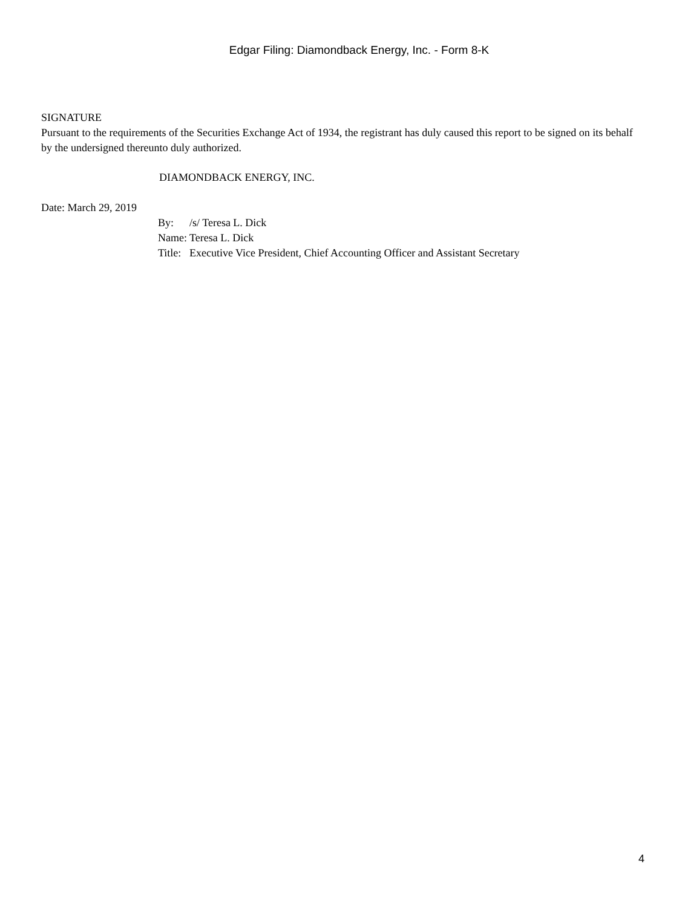Edgar Filing: Diamondback Energy, Inc. - Form 8-K
SIGNATURE
Pursuant to the requirements of the Securities Exchange Act of 1934, the registrant has duly caused this report to be signed on its behalf by the undersigned thereunto duly authorized.
DIAMONDBACK ENERGY, INC.
Date: March 29, 2019
| By: | /s/ Teresa L. Dick |
| Name: | Teresa L. Dick |
| Title: | Executive Vice President, Chief Accounting Officer and Assistant Secretary |
4